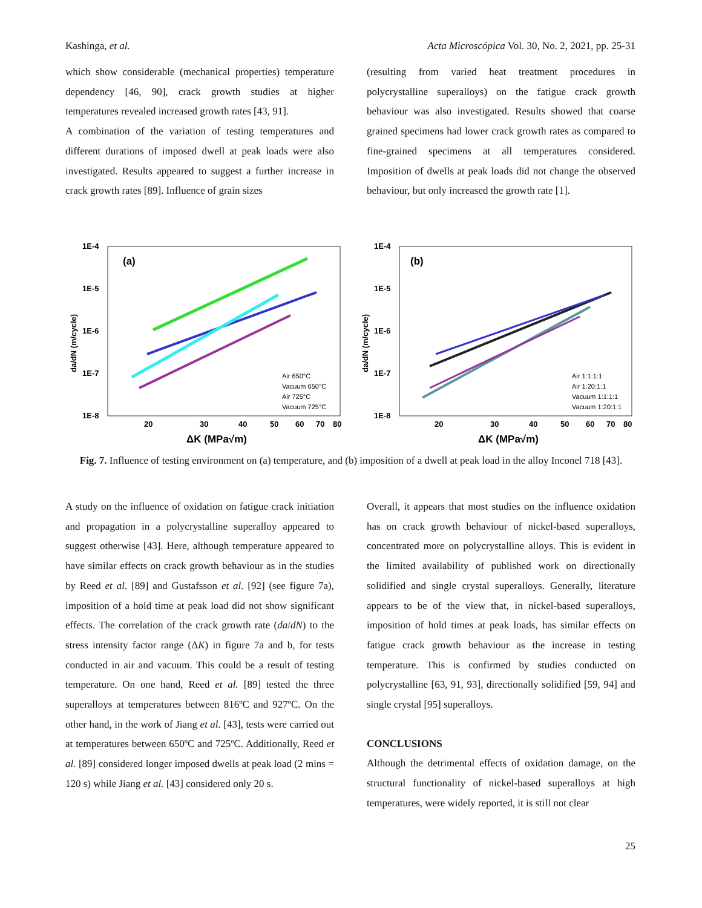Kashinga, et al. Acta Microscópica Vol. 30, No. 2, 2021, pp. 25-31
which show considerable (mechanical properties) temperature dependency [46, 90], crack growth studies at higher temperatures revealed increased growth rates [43, 91].
A combination of the variation of testing temperatures and different durations of imposed dwell at peak loads were also investigated. Results appeared to suggest a further increase in crack growth rates [89]. Influence of grain sizes
(resulting from varied heat treatment procedures in polycrystalline superalloys) on the fatigue crack growth behaviour was also investigated. Results showed that coarse grained specimens had lower crack growth rates as compared to fine-grained specimens at all temperatures considered. Imposition of dwells at peak loads did not change the observed behaviour, but only increased the growth rate [1].
1E-4
1E-5
1E-6
1E-7
1E-8
(a)
20
30
40
50
60
70
80
ΔK (MPa√m)
da/dN (m/cycle)
Air 650°C
Vacuum 650°C
Air 725°C
Vacuum 725°C
1E-4
1E-5
1E-6
1E-7
1E-8
(b)
20
30
40
50
60
70
80
ΔK (MPa√m)
da/dN (m/cycle)
Air 1:1:1:1
Air 1:20:1:1
Vacuum 1:1:1:1
Vacuum 1:20:1:1
Fig. 7. Influence of testing environment on (a) temperature, and (b) imposition of a dwell at peak load in the alloy Inconel 718 [43].
A study on the influence of oxidation on fatigue crack initiation and propagation in a polycrystalline superalloy appeared to suggest otherwise [43]. Here, although temperature appeared to have similar effects on crack growth behaviour as in the studies by Reed et al. [89] and Gustafsson et al. [92] (see figure 7a), imposition of a hold time at peak load did not show significant effects. The correlation of the crack growth rate (da/dN) to the stress intensity factor range (ΔK) in figure 7a and b, for tests conducted in air and vacuum. This could be a result of testing temperature. On one hand, Reed et al. [89] tested the three superalloys at temperatures between 816ºC and 927ºC. On the other hand, in the work of Jiang et al. [43], tests were carried out at temperatures between 650ºC and 725ºC. Additionally, Reed et al. [89] considered longer imposed dwells at peak load (2 mins = 120 s) while Jiang et al. [43] considered only 20 s.
Overall, it appears that most studies on the influence oxidation has on crack growth behaviour of nickel-based superalloys, concentrated more on polycrystalline alloys. This is evident in the limited availability of published work on directionally solidified and single crystal superalloys. Generally, literature appears to be of the view that, in nickel-based superalloys, imposition of hold times at peak loads, has similar effects on fatigue crack growth behaviour as the increase in testing temperature. This is confirmed by studies conducted on polycrystalline [63, 91, 93], directionally solidified [59, 94] and single crystal [95] superalloys.
CONCLUSIONS
Although the detrimental effects of oxidation damage, on the structural functionality of nickel-based superalloys at high temperatures, were widely reported, it is still not clear
25